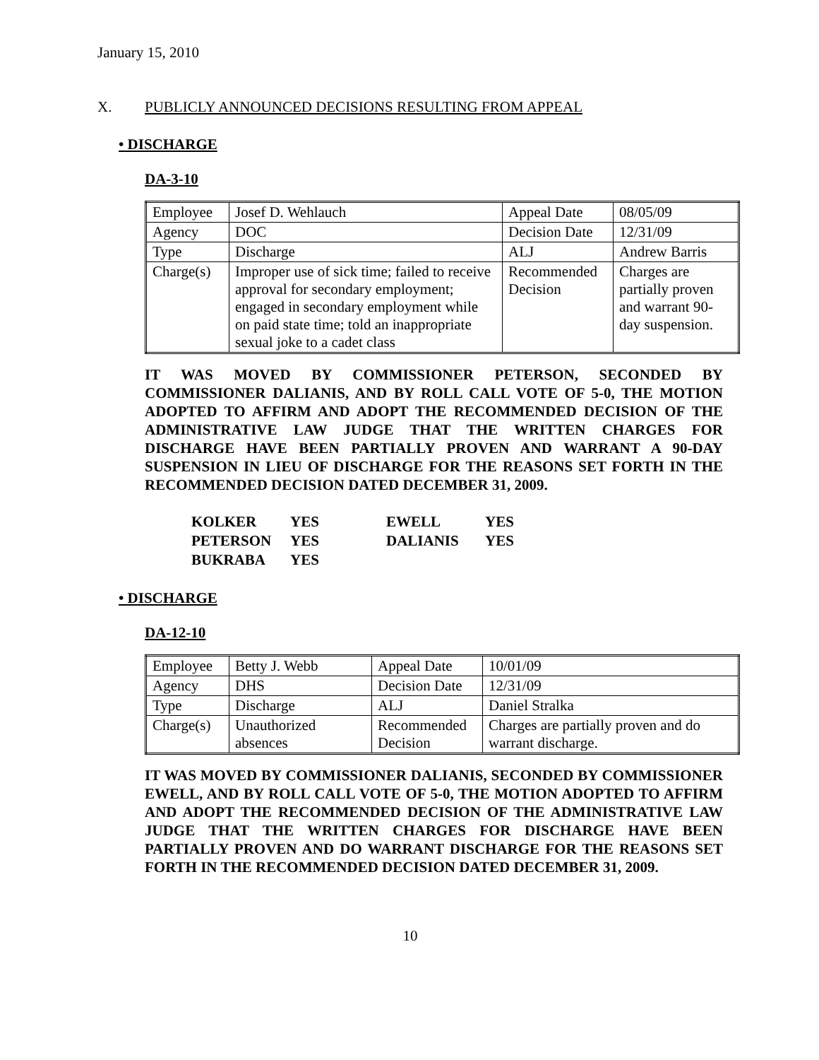January 15, 2010
X. PUBLICLY ANNOUNCED DECISIONS RESULTING FROM APPEAL
• DISCHARGE
DA-3-10
| Employee | Josef D. Wehlauch | Appeal Date | 08/05/09 |
| Agency | DOC | Decision Date | 12/31/09 |
| Type | Discharge | ALJ | Andrew Barris |
| Charge(s) | Improper use of sick time; failed to receive approval for secondary employment; engaged in secondary employment while on paid state time; told an inappropriate sexual joke to a cadet class | Recommended Decision | Charges are partially proven and warrant 90-day suspension. |
IT WAS MOVED BY COMMISSIONER PETERSON, SECONDED BY COMMISSIONER DALIANIS, AND BY ROLL CALL VOTE OF 5-0, THE MOTION ADOPTED TO AFFIRM AND ADOPT THE RECOMMENDED DECISION OF THE ADMINISTRATIVE LAW JUDGE THAT THE WRITTEN CHARGES FOR DISCHARGE HAVE BEEN PARTIALLY PROVEN AND WARRANT A 90-DAY SUSPENSION IN LIEU OF DISCHARGE FOR THE REASONS SET FORTH IN THE RECOMMENDED DECISION DATED DECEMBER 31, 2009.
| KOLKER | YES | EWELL | YES |
| PETERSON | YES | DALIANIS | YES |
| BUKRABA | YES | | |
• DISCHARGE
DA-12-10
| Employee | Betty J. Webb | Appeal Date | 10/01/09 |
| Agency | DHS | Decision Date | 12/31/09 |
| Type | Discharge | ALJ | Daniel Stralka |
| Charge(s) | Unauthorized absences | Recommended Decision | Charges are partially proven and do warrant discharge. |
IT WAS MOVED BY COMMISSIONER DALIANIS, SECONDED BY COMMISSIONER EWELL, AND BY ROLL CALL VOTE OF 5-0, THE MOTION ADOPTED TO AFFIRM AND ADOPT THE RECOMMENDED DECISION OF THE ADMINISTRATIVE LAW JUDGE THAT THE WRITTEN CHARGES FOR DISCHARGE HAVE BEEN PARTIALLY PROVEN AND DO WARRANT DISCHARGE FOR THE REASONS SET FORTH IN THE RECOMMENDED DECISION DATED DECEMBER 31, 2009.
10